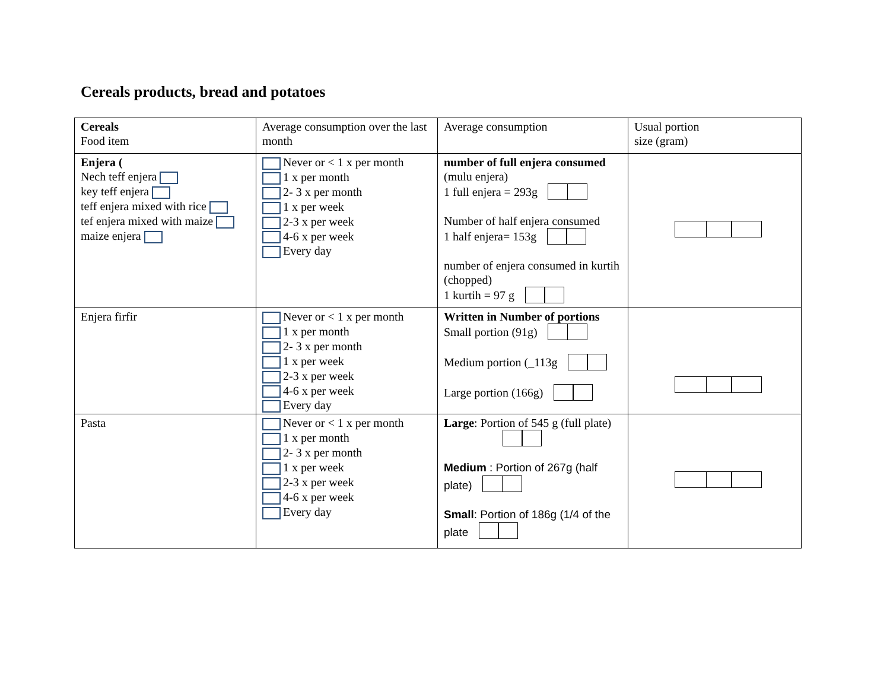Cereals products, bread and potatoes
| Cereals Food item | Average consumption over the last month | Average consumption | Usual portion size (gram) |
| Enjera ( Nech teff enjera key teff enjera teff enjera mixed with rice tef enjera mixed with maize maize enjera | Never or < 1 x per month 1 x per month 2- 3 x per month 1 x per week 2-3 x per week 4-6 x per week Every day | number of full enjera consumed (mulu enjera) 1 full enjera = 293g Number of half enjera consumed 1 half enjera= 153g number of enjera consumed in kurtih (chopped) 1 kurtih = 97 g | |
| Enjera firfir | Never or < 1 x per month 1 x per month 2- 3 x per month 1 x per week 2-3 x per week 4-6 x per week Every day | Written in Number of portions Small portion (91g) Medium portion (_113g Large portion (166g) | |
| Pasta | Never or < 1 x per month 1 x per month 2- 3 x per month 1 x per week 2-3 x per week 4-6 x per week Every day | Large : Portion of 545 g (full plate) Medium : Portion of 267g (half plate) Small : Portion of 186g (1/4 of the plate | |